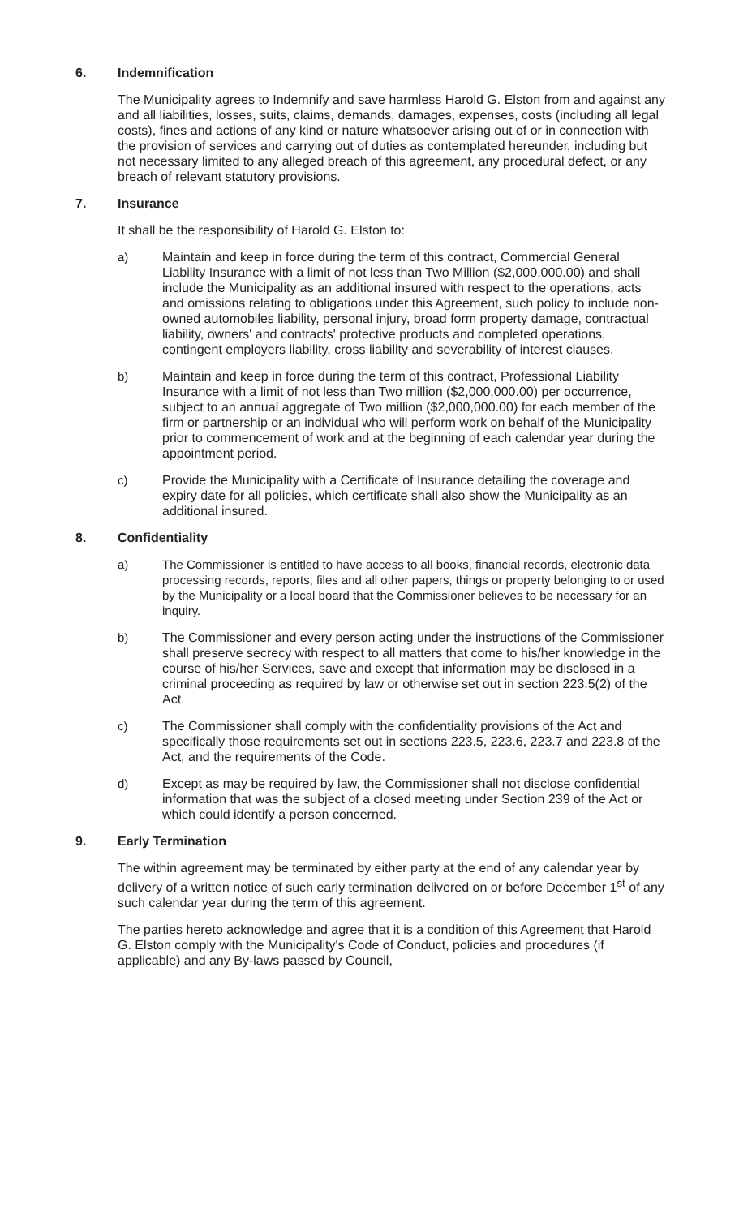6. Indemnification
The Municipality agrees to Indemnify and save harmless Harold G. Elston from and against any and all liabilities, losses, suits, claims, demands, damages, expenses, costs (including all legal costs), fines and actions of any kind or nature whatsoever arising out of or in connection with the provision of services and carrying out of duties as contemplated hereunder, including but not necessary limited to any alleged breach of this agreement, any procedural defect, or any breach of relevant statutory provisions.
7. Insurance
It shall be the responsibility of Harold G. Elston to:
a) Maintain and keep in force during the term of this contract, Commercial General Liability Insurance with a limit of not less than Two Million ($2,000,000.00) and shall include the Municipality as an additional insured with respect to the operations, acts and omissions relating to obligations under this Agreement, such policy to include non-owned automobiles liability, personal injury, broad form property damage, contractual liability, owners' and contracts' protective products and completed operations, contingent employers liability, cross liability and severability of interest clauses.
b) Maintain and keep in force during the term of this contract, Professional Liability Insurance with a limit of not less than Two million ($2,000,000.00) per occurrence, subject to an annual aggregate of Two million ($2,000,000.00) for each member of the firm or partnership or an individual who will perform work on behalf of the Municipality prior to commencement of work and at the beginning of each calendar year during the appointment period.
c) Provide the Municipality with a Certificate of Insurance detailing the coverage and expiry date for all policies, which certificate shall also show the Municipality as an additional insured.
8. Confidentiality
a) The Commissioner is entitled to have access to all books, financial records, electronic data processing records, reports, files and all other papers, things or property belonging to or used by the Municipality or a local board that the Commissioner believes to be necessary for an inquiry.
b) The Commissioner and every person acting under the instructions of the Commissioner shall preserve secrecy with respect to all matters that come to his/her knowledge in the course of his/her Services, save and except that information may be disclosed in a criminal proceeding as required by law or otherwise set out in section 223.5(2) of the Act.
c) The Commissioner shall comply with the confidentiality provisions of the Act and specifically those requirements set out in sections 223.5, 223.6, 223.7 and 223.8 of the Act, and the requirements of the Code.
d) Except as may be required by law, the Commissioner shall not disclose confidential information that was the subject of a closed meeting under Section 239 of the Act or which could identify a person concerned.
9. Early Termination
The within agreement may be terminated by either party at the end of any calendar year by delivery of a written notice of such early termination delivered on or before December 1<sup>st</sup> of any such calendar year during the term of this agreement.
The parties hereto acknowledge and agree that it is a condition of this Agreement that Harold G. Elston comply with the Municipality's Code of Conduct, policies and procedures (if applicable) and any By-laws passed by Council,